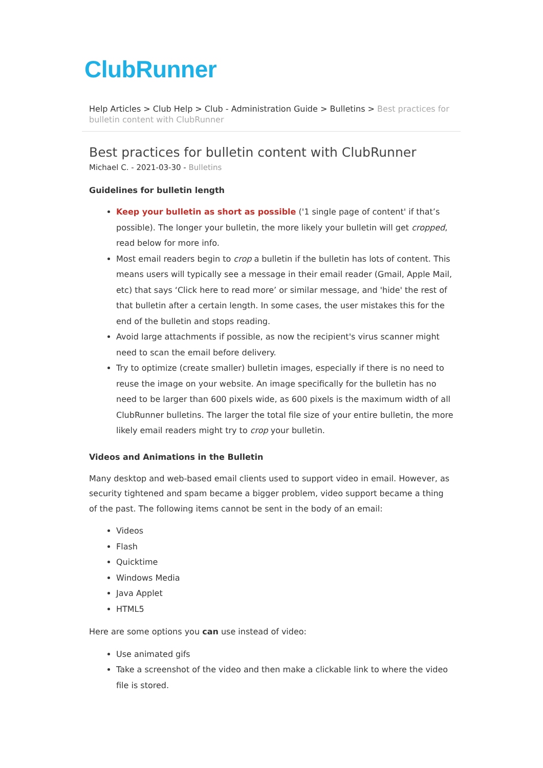ClubRunner
Help Articles > Club Help > Club - Administration Guide > Bulletins > Best practices for bulletin content with ClubRunner
Best practices for bulletin content with ClubRunner
Michael C. - 2021-03-30 - Bulletins
Guidelines for bulletin length
Keep your bulletin as short as possible ('1 single page of content' if that’s possible). The longer your bulletin, the more likely your bulletin will get cropped, read below for more info.
Most email readers begin to crop a bulletin if the bulletin has lots of content. This means users will typically see a message in their email reader (Gmail, Apple Mail, etc) that says ‘Click here to read more’ or similar message, and 'hide' the rest of that bulletin after a certain length. In some cases, the user mistakes this for the end of the bulletin and stops reading.
Avoid large attachments if possible, as now the recipient's virus scanner might need to scan the email before delivery.
Try to optimize (create smaller) bulletin images, especially if there is no need to reuse the image on your website. An image specifically for the bulletin has no need to be larger than 600 pixels wide, as 600 pixels is the maximum width of all ClubRunner bulletins. The larger the total file size of your entire bulletin, the more likely email readers might try to crop your bulletin.
Videos and Animations in the Bulletin
Many desktop and web-based email clients used to support video in email. However, as security tightened and spam became a bigger problem, video support became a thing of the past. The following items cannot be sent in the body of an email:
Videos
Flash
Quicktime
Windows Media
Java Applet
HTML5
Here are some options you can use instead of video:
Use animated gifs
Take a screenshot of the video and then make a clickable link to where the video file is stored.